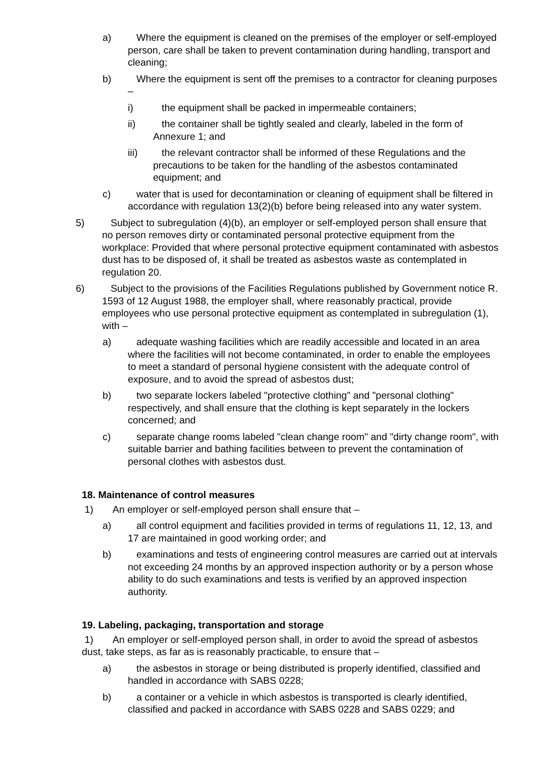a) Where the equipment is cleaned on the premises of the employer or self-employed person, care shall be taken to prevent contamination during handling, transport and cleaning;
b) Where the equipment is sent off the premises to a contractor for cleaning purposes –
i) the equipment shall be packed in impermeable containers;
ii) the container shall be tightly sealed and clearly, labeled in the form of Annexure 1; and
iii) the relevant contractor shall be informed of these Regulations and the precautions to be taken for the handling of the asbestos contaminated equipment; and
c) water that is used for decontamination or cleaning of equipment shall be filtered in accordance with regulation 13(2)(b) before being released into any water system.
5) Subject to subregulation (4)(b), an employer or self-employed person shall ensure that no person removes dirty or contaminated personal protective equipment from the workplace: Provided that where personal protective equipment contaminated with asbestos dust has to be disposed of, it shall be treated as asbestos waste as contemplated in regulation 20.
6) Subject to the provisions of the Facilities Regulations published by Government notice R. 1593 of 12 August 1988, the employer shall, where reasonably practical, provide employees who use personal protective equipment as contemplated in subregulation (1), with –
a) adequate washing facilities which are readily accessible and located in an area where the facilities will not become contaminated, in order to enable the employees to meet a standard of personal hygiene consistent with the adequate control of exposure, and to avoid the spread of asbestos dust;
b) two separate lockers labeled "protective clothing" and "personal clothing" respectively, and shall ensure that the clothing is kept separately in the lockers concerned; and
c) separate change rooms labeled "clean change room" and "dirty change room", with suitable barrier and bathing facilities between to prevent the contamination of personal clothes with asbestos dust.
18. Maintenance of control measures
1) An employer or self-employed person shall ensure that –
a) all control equipment and facilities provided in terms of regulations 11, 12, 13, and 17 are maintained in good working order; and
b) examinations and tests of engineering control measures are carried out at intervals not exceeding 24 months by an approved inspection authority or by a person whose ability to do such examinations and tests is verified by an approved inspection authority.
19. Labeling, packaging, transportation and storage
1) An employer or self-employed person shall, in order to avoid the spread of asbestos dust, take steps, as far as is reasonably practicable, to ensure that –
a) the asbestos in storage or being distributed is properly identified, classified and handled in accordance with SABS 0228;
b) a container or a vehicle in which asbestos is transported is clearly identified, classified and packed in accordance with SABS 0228 and SABS 0229; and